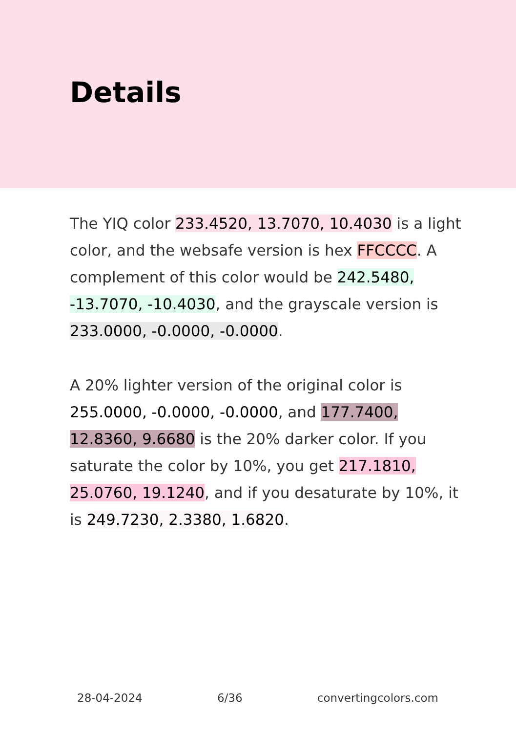Details
The YIQ color 233.4520, 13.7070, 10.4030 is a light color, and the websafe version is hex FFCCCC. A complement of this color would be 242.5480, -13.7070, -10.4030, and the grayscale version is 233.0000, -0.0000, -0.0000.
A 20% lighter version of the original color is 255.0000, -0.0000, -0.0000, and 177.7400, 12.8360, 9.6680 is the 20% darker color. If you saturate the color by 10%, you get 217.1810, 25.0760, 19.1240, and if you desaturate by 10%, it is 249.7230, 2.3380, 1.6820.
28-04-2024 6/36 convertingcolors.com